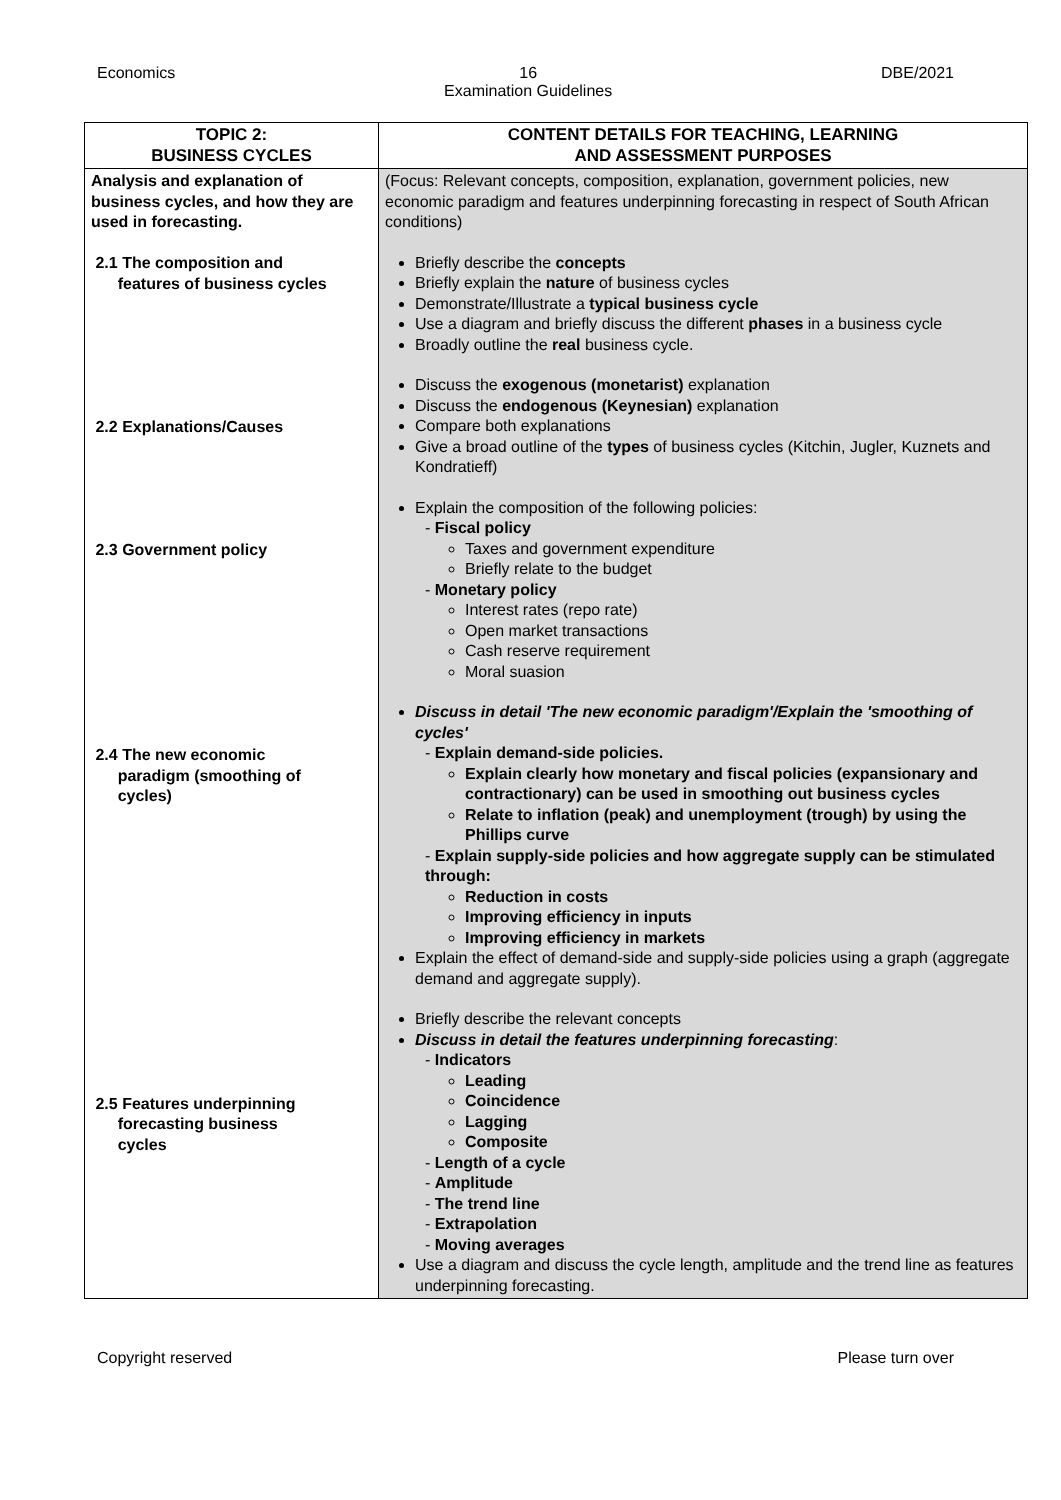Economics 16
Examination Guidelines DBE/2021
| TOPIC 2: BUSINESS CYCLES | CONTENT DETAILS FOR TEACHING, LEARNING AND ASSESSMENT PURPOSES |
| --- | --- |
| Analysis and explanation of business cycles, and how they are used in forecasting. 2.1 The composition and features of business cycles 2.2 Explanations/Causes 2.3 Government policy 2.4 The new economic paradigm (smoothing of cycles) 2.5 Features underpinning forecasting business cycles | (Focus: Relevant concepts, composition, explanation, government policies, new economic paradigm and features underpinning forecasting in respect of South African conditions) Briefly describe the concepts Briefly explain the nature of business cycles Demonstrate/Illustrate a typical business cycle Use a diagram and briefly discuss the different phases in a business cycle Broadly outline the real business cycle. Discuss the exogenous (monetarist) explanation Discuss the endogenous (Keynesian) explanation Compare both explanations Give a broad outline of the types of business cycles (Kitchin, Jugler, Kuznets and Kondratieff) Explain the composition of the following policies: - Fiscal policy Taxes and government expenditure Briefly relate to the budget - Monetary policy Interest rates (repo rate) Open market transactions Cash reserve requirement Moral suasion Discuss in detail 'The new economic paradigm'/Explain the 'smoothing of cycles' - Explain demand-side policies. Explain clearly how monetary and fiscal policies (expansionary and contractionary) can be used in smoothing out business cycles Relate to inflation (peak) and unemployment (trough) by using the Phillips curve - Explain supply-side policies and how aggregate supply can be stimulated through: Reduction in costs Improving efficiency in inputs Improving efficiency in markets Explain the effect of demand-side and supply-side policies using a graph (aggregate demand and aggregate supply). Briefly describe the relevant concepts Discuss in detail the features underpinning forecasting : - Indicators Leading Coincidence Lagging Composite - Length of a cycle - Amplitude - The trend line - Extrapolation - Moving averages Use a diagram and discuss the cycle length, amplitude and the trend line as features underpinning forecasting. |
Copyright reserved Please turn over